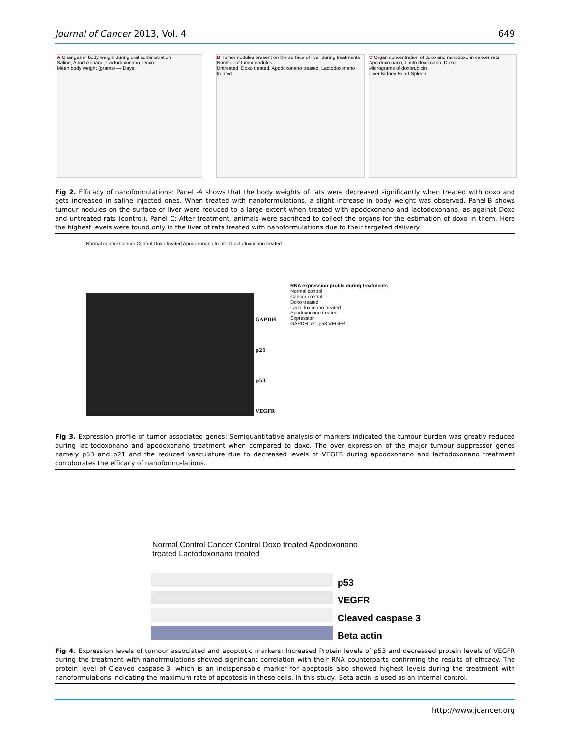Journal of Cancer 2013, Vol. 4 649
A Changes in body weight during oral administration
Saline, Apodoxonano, Lactodoxonano, Doxo
Mean body weight (grams) — Days
B Tumor nodules present on the surface of liver during treatments
Number of tumor nodules
Untreated, Doxo treated, Apodoxonano treated, Lactodoxonano treated
C Organ concentration of doxo and nanodoxo in cancer rats
Apo doxo nano, Lacto doxo nano, Doxo
Micrograms of doxorubicin
Liver Kidney Heart Spleen
Fig 2. Efficacy of nanoformulations: Panel -A shows that the body weights of rats were decreased significantly when treated with doxo and gets increased in saline injected ones. When treated with nanoformulations, a slight increase in body weight was observed. Panel-B shows tumour nodules on the surface of liver were reduced to a large extent when treated with apodoxonano and lactodoxonano, as against Doxo and untreated rats (control). Panel C: After treatment, animals were sacrificed to collect the organs for the estimation of doxo in them. Here the highest levels were found only in the liver of rats treated with nanoformulations due to their targeted delivery.
Normal control Cancer Control Doxo treated Apodoxonano treated Lactodoxonano treated
GAPDH
p21
p53
VEGFR
RNA expression profile during treatments
Normal control
Cancer control
Doxo treated
Lactodoxonano treated
Apodoxonano treated
Expression
GAPDH p21 p53 VEGFR
Fig 3. Expression profile of tumor associated genes: Semiquantitative analysis of markers indicated the tumour burden was greatly reduced during lac-todoxonano and apodoxonano treatment when compared to doxo. The over expression of the major tumour suppressor genes namely p53 and p21 and the reduced vasculature due to decreased levels of VEGFR during apodoxonano and lactodoxonano treatment corroborates the efficacy of nanoformu-lations.
Normal Control Cancer Control Doxo treated Apodoxonano treated Lactodoxonano treated
p53
VEGFR
Cleaved caspase 3
Beta actin
Fig 4. Expression levels of tumour associated and apoptotic markers: Increased Protein levels of p53 and decreased protein levels of VEGFR during the treatment with nanofrmulations showed significant correlation with their RNA counterparts confirming the results of efficacy. The protein level of Cleaved caspase-3, which is an indispensable marker for apoptosis also showed highest levels during the treatment with nanoformulations indicating the maximum rate of apoptosis in these cells. In this study, Beta actin is used as an internal control.
http://www.jcancer.org